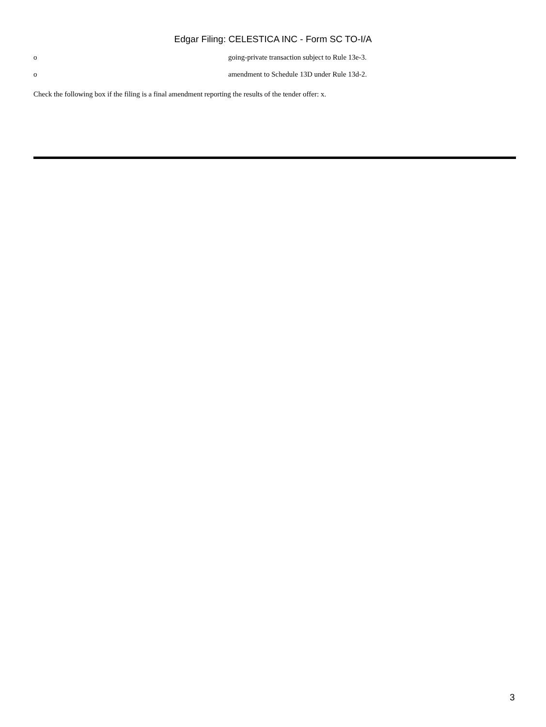Edgar Filing: CELESTICA INC - Form SC TO-I/A
o going-private transaction subject to Rule 13e-3.
o amendment to Schedule 13D under Rule 13d-2.
Check the following box if the filing is a final amendment reporting the results of the tender offer: x.
3